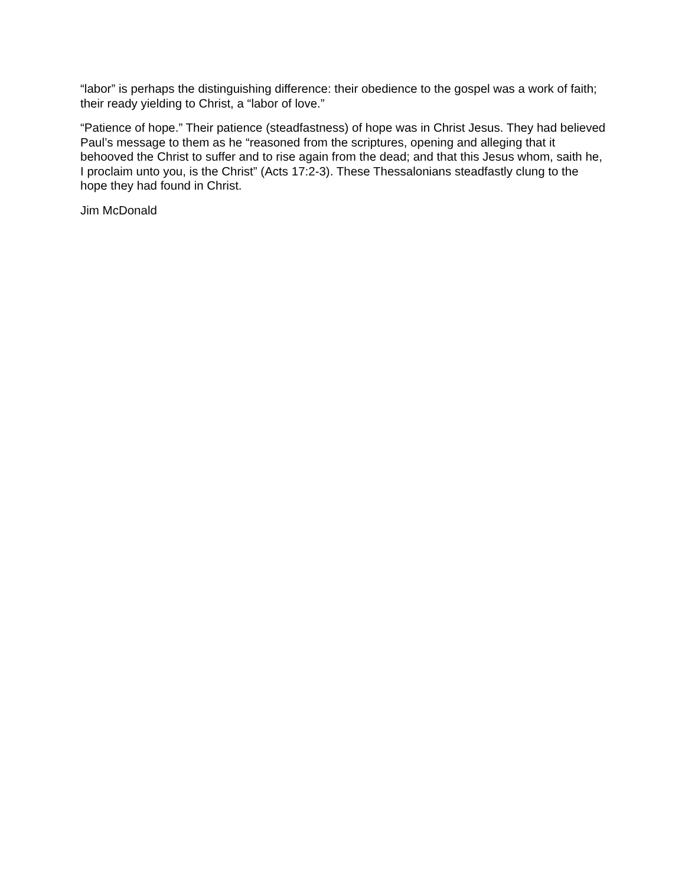“labor” is perhaps the distinguishing difference: their obedience to the gospel was a work of faith; their ready yielding to Christ, a “labor of love.”
“Patience of hope.” Their patience (steadfastness) of hope was in Christ Jesus. They had believed Paul’s message to them as he “reasoned from the scriptures, opening and alleging that it behooved the Christ to suffer and to rise again from the dead; and that this Jesus whom, saith he, I proclaim unto you, is the Christ” (Acts 17:2-3). These Thessalonians steadfastly clung to the hope they had found in Christ.
Jim McDonald